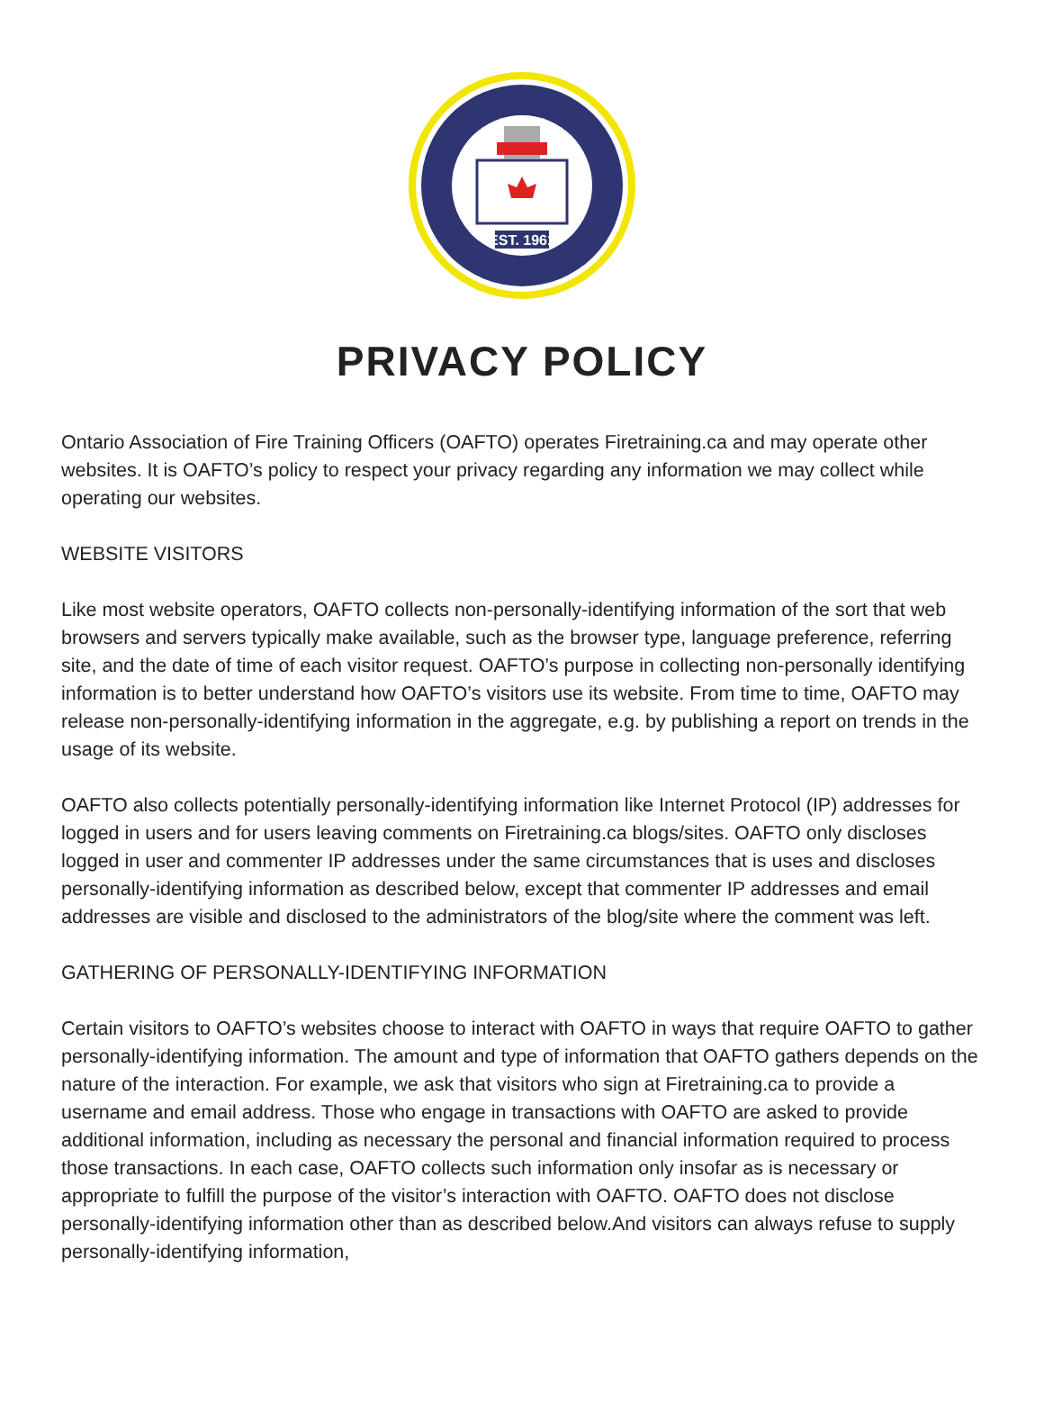EST. 1961
PRIVACY POLICY
Ontario Association of Fire Training Officers (OAFTO) operates Firetraining.ca and may operate other websites. It is OAFTO’s policy to respect your privacy regarding any information we may collect while operating our websites.
WEBSITE VISITORS
Like most website operators, OAFTO collects non-personally-identifying information of the sort that web browsers and servers typically make available, such as the browser type, language preference, referring site, and the date of time of each visitor request. OAFTO’s purpose in collecting non-personally identifying information is to better understand how OAFTO’s visitors use its website. From time to time, OAFTO may release non-personally-identifying information in the aggregate, e.g. by publishing a report on trends in the usage of its website.
OAFTO also collects potentially personally-identifying information like Internet Protocol (IP) addresses for logged in users and for users leaving comments on Firetraining.ca blogs/sites. OAFTO only discloses logged in user and commenter IP addresses under the same circumstances that is uses and discloses personally-identifying information as described below, except that commenter IP addresses and email addresses are visible and disclosed to the administrators of the blog/site where the comment was left.
GATHERING OF PERSONALLY-IDENTIFYING INFORMATION
Certain visitors to OAFTO’s websites choose to interact with OAFTO in ways that require OAFTO to gather personally-identifying information. The amount and type of information that OAFTO gathers depends on the nature of the interaction. For example, we ask that visitors who sign at Firetraining.ca to provide a username and email address. Those who engage in transactions with OAFTO are asked to provide additional information, including as necessary the personal and financial information required to process those transactions. In each case, OAFTO collects such information only insofar as is necessary or appropriate to fulfill the purpose of the visitor’s interaction with OAFTO. OAFTO does not disclose personally-identifying information other than as described below.And visitors can always refuse to supply personally-identifying information,